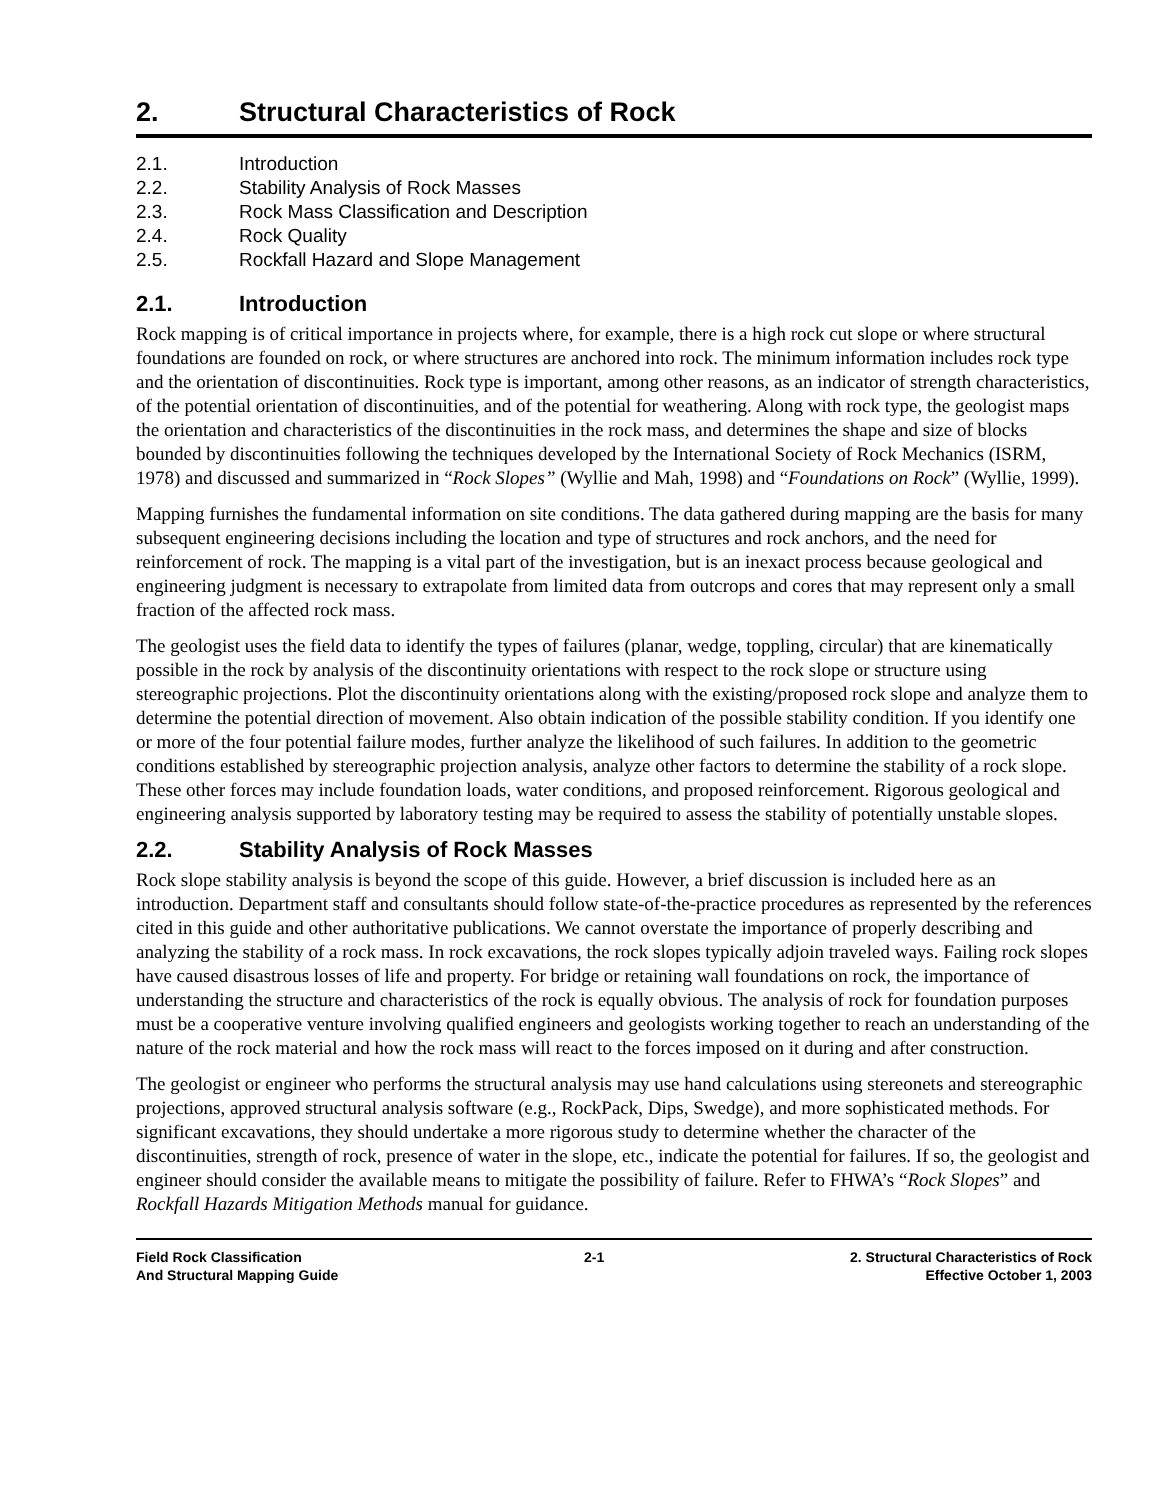2. Structural Characteristics of Rock
2.1. Introduction
2.2. Stability Analysis of Rock Masses
2.3. Rock Mass Classification and Description
2.4. Rock Quality
2.5. Rockfall Hazard and Slope Management
2.1. Introduction
Rock mapping is of critical importance in projects where, for example, there is a high rock cut slope or where structural foundations are founded on rock, or where structures are anchored into rock. The minimum information includes rock type and the orientation of discontinuities. Rock type is important, among other reasons, as an indicator of strength characteristics, of the potential orientation of discontinuities, and of the potential for weathering. Along with rock type, the geologist maps the orientation and characteristics of the discontinuities in the rock mass, and determines the shape and size of blocks bounded by discontinuities following the techniques developed by the International Society of Rock Mechanics (ISRM, 1978) and discussed and summarized in “Rock Slopes” (Wyllie and Mah, 1998) and “Foundations on Rock” (Wyllie, 1999).
Mapping furnishes the fundamental information on site conditions. The data gathered during mapping are the basis for many subsequent engineering decisions including the location and type of structures and rock anchors, and the need for reinforcement of rock. The mapping is a vital part of the investigation, but is an inexact process because geological and engineering judgment is necessary to extrapolate from limited data from outcrops and cores that may represent only a small fraction of the affected rock mass.
The geologist uses the field data to identify the types of failures (planar, wedge, toppling, circular) that are kinematically possible in the rock by analysis of the discontinuity orientations with respect to the rock slope or structure using stereographic projections. Plot the discontinuity orientations along with the existing/proposed rock slope and analyze them to determine the potential direction of movement. Also obtain indication of the possible stability condition. If you identify one or more of the four potential failure modes, further analyze the likelihood of such failures. In addition to the geometric conditions established by stereographic projection analysis, analyze other factors to determine the stability of a rock slope. These other forces may include foundation loads, water conditions, and proposed reinforcement. Rigorous geological and engineering analysis supported by laboratory testing may be required to assess the stability of potentially unstable slopes.
2.2. Stability Analysis of Rock Masses
Rock slope stability analysis is beyond the scope of this guide. However, a brief discussion is included here as an introduction. Department staff and consultants should follow state-of-the-practice procedures as represented by the references cited in this guide and other authoritative publications. We cannot overstate the importance of properly describing and analyzing the stability of a rock mass. In rock excavations, the rock slopes typically adjoin traveled ways. Failing rock slopes have caused disastrous losses of life and property. For bridge or retaining wall foundations on rock, the importance of understanding the structure and characteristics of the rock is equally obvious. The analysis of rock for foundation purposes must be a cooperative venture involving qualified engineers and geologists working together to reach an understanding of the nature of the rock material and how the rock mass will react to the forces imposed on it during and after construction.
The geologist or engineer who performs the structural analysis may use hand calculations using stereonets and stereographic projections, approved structural analysis software (e.g., RockPack, Dips, Swedge), and more sophisticated methods. For significant excavations, they should undertake a more rigorous study to determine whether the character of the discontinuities, strength of rock, presence of water in the slope, etc., indicate the potential for failures. If so, the geologist and engineer should consider the available means to mitigate the possibility of failure. Refer to FHWA’s “Rock Slopes” and Rockfall Hazards Mitigation Methods manual for guidance.
Field Rock Classification
And Structural Mapping Guide
2-1 2. Structural Characteristics of Rock
Effective October 1, 2003